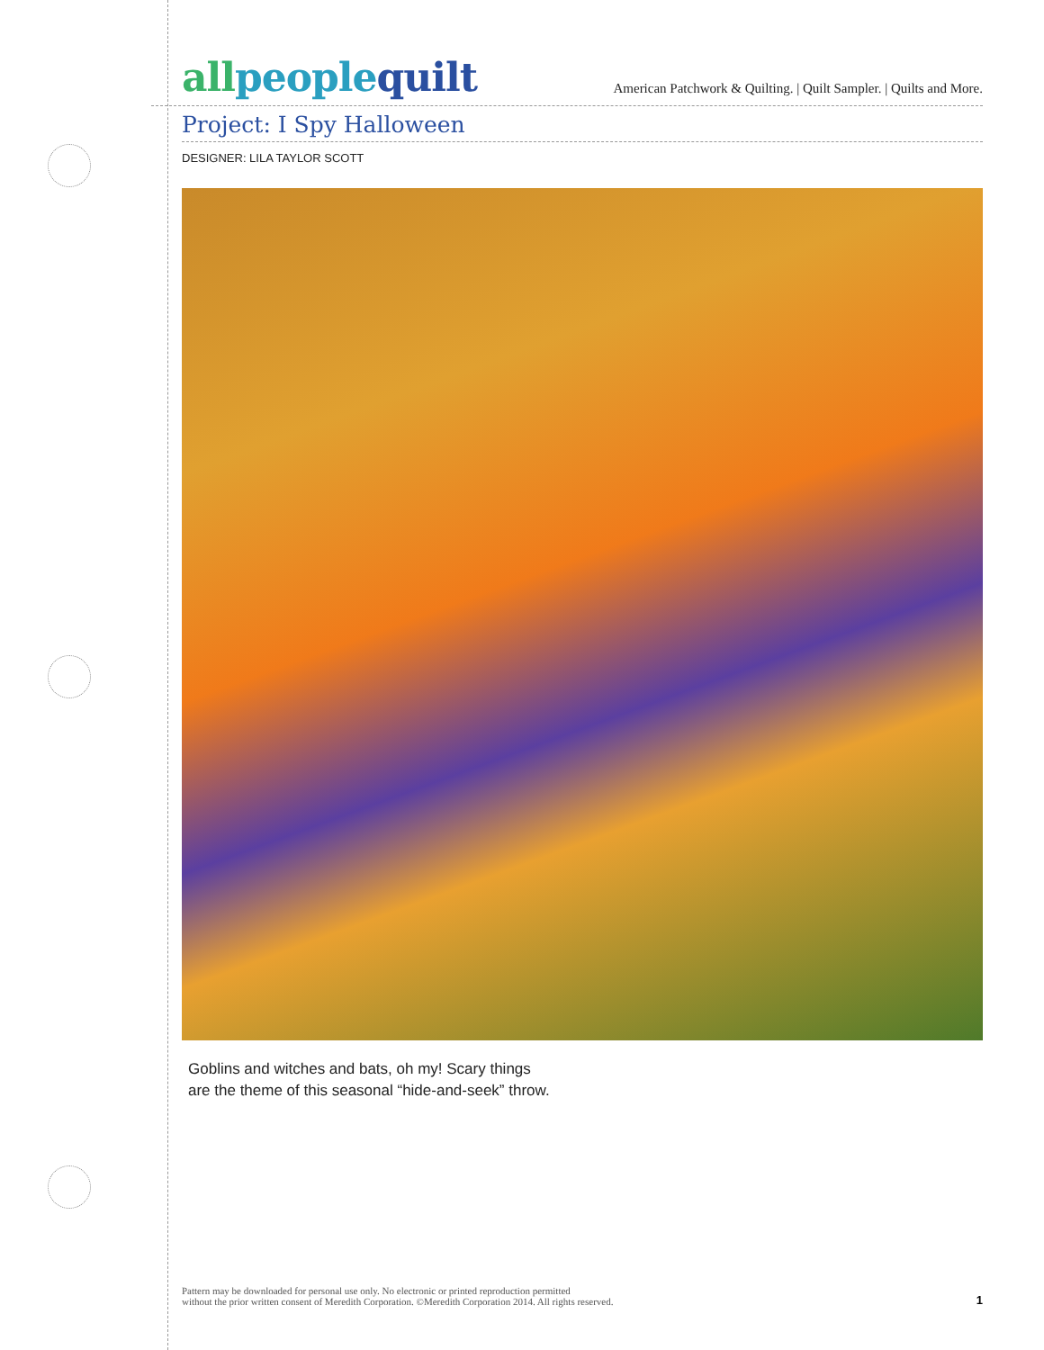allpeople quilt
American Patchwork & Quilting. | Quilt Sampler. | Quilts and More.
Project: I Spy Halloween
DESIGNER: LILA TAYLOR SCOTT
Goblins and witches and bats, oh my! Scary things
are the theme of this seasonal “hide-and-seek” throw.
Pattern may be downloaded for personal use only. No electronic or printed reproduction permitted
without the prior written consent of Meredith Corporation. ©Meredith Corporation 2014. All rights reserved.
1